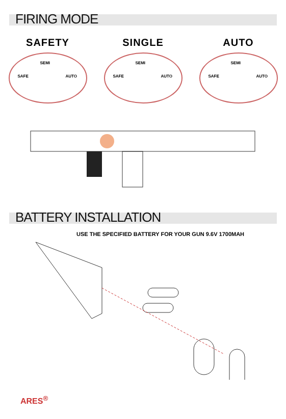FIRING MODE
SAFETY
SEMI
SAFE AUTO
SINGLE
SEMI
SAFE AUTO
AUTO
SEMI
SAFE AUTO
BATTERY INSTALLATION
USE THE SPECIFIED BATTERY FOR YOUR GUN 9.6V 1700MAH
ARES<sup>®</sup>